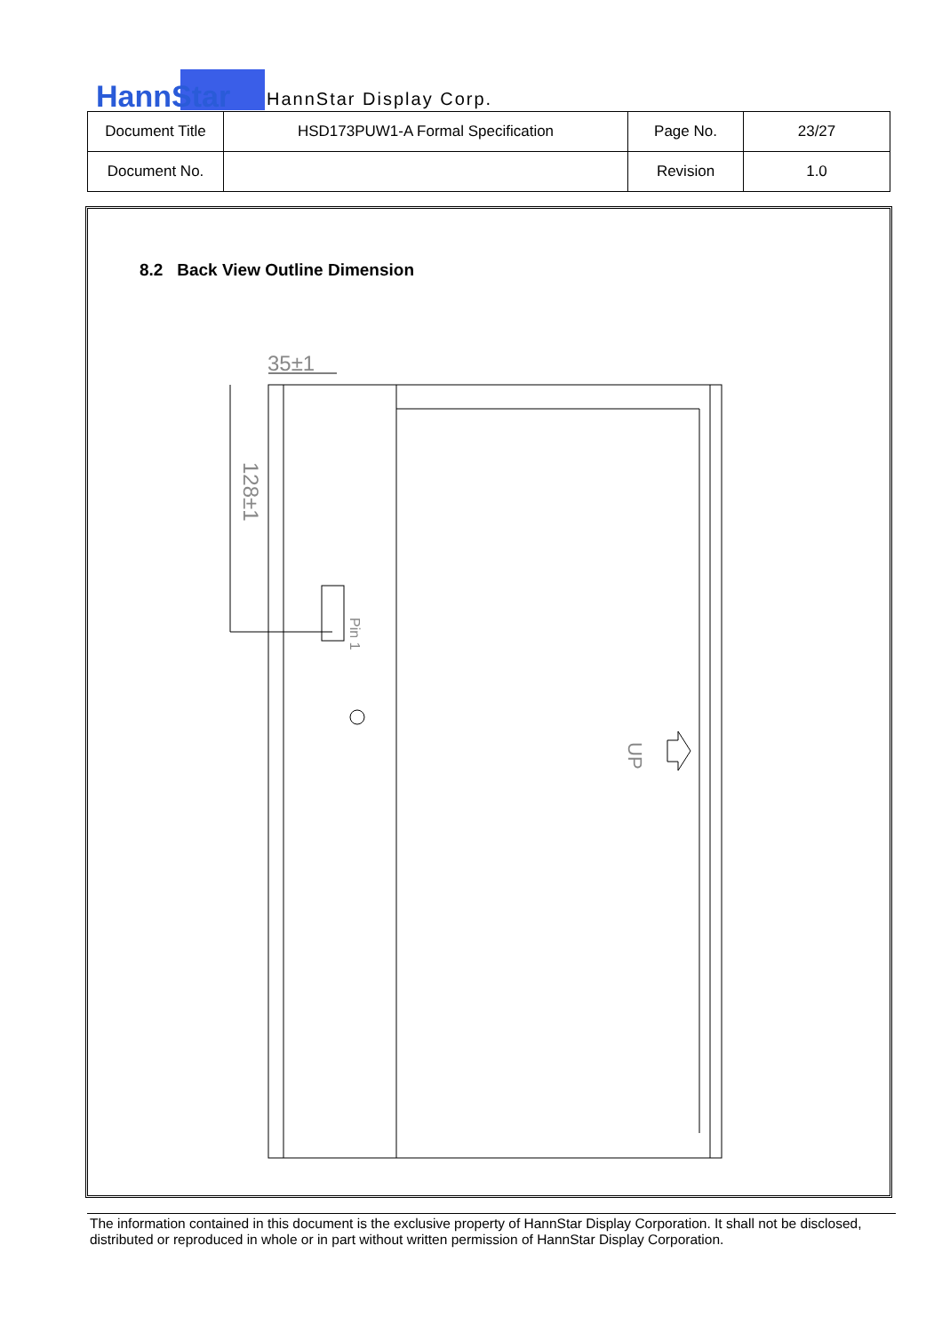HannStar HannStar Display Corp.
| Document Title | HSD173PUW1-A Formal Specification | Page No. | 23/27 |
| Document No. | | Revision | 1.0 |
8.2 Back View Outline Dimension
35±1
128±1
Pin 1
UP
The information contained in this document is the exclusive property of HannStar Display Corporation. It shall not be disclosed, distributed or reproduced in whole or in part without written permission of HannStar Display Corporation.